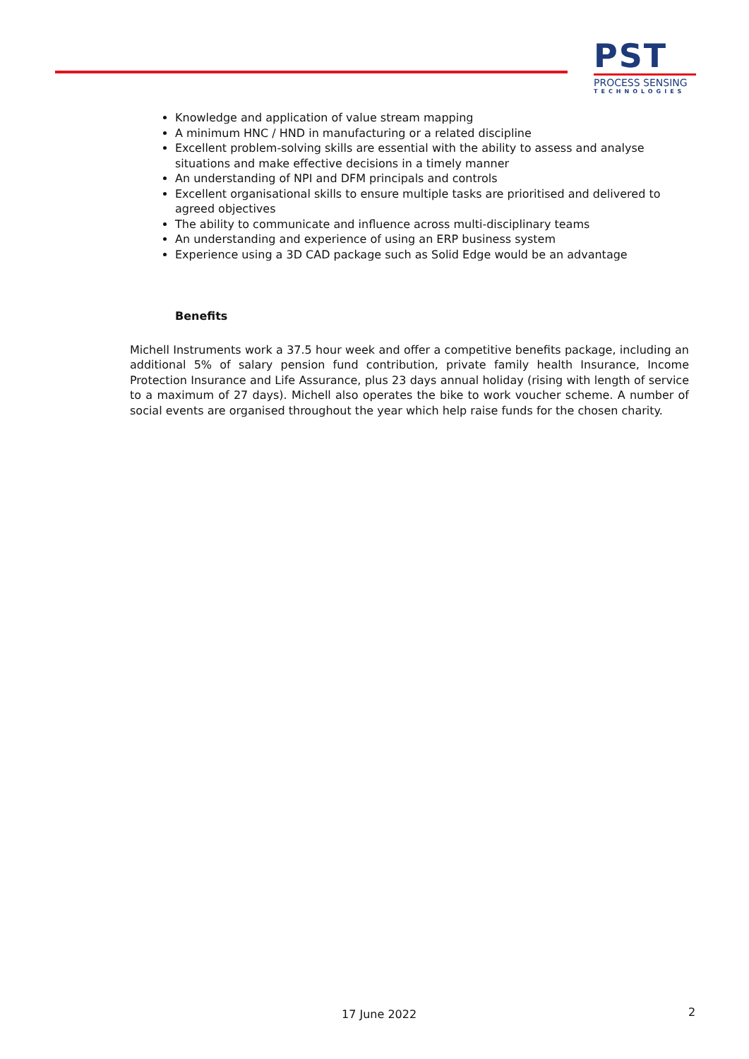PST
PROCESS SENSING
TECHNOLOGIES
Knowledge and application of value stream mapping
A minimum HNC / HND in manufacturing or a related discipline
Excellent problem-solving skills are essential with the ability to assess and analyse situations and make effective decisions in a timely manner
An understanding of NPI and DFM principals and controls
Excellent organisational skills to ensure multiple tasks are prioritised and delivered to agreed objectives
The ability to communicate and influence across multi-disciplinary teams
An understanding and experience of using an ERP business system
Experience using a 3D CAD package such as Solid Edge would be an advantage
Benefits
Michell Instruments work a 37.5 hour week and offer a competitive benefits package, including an additional 5% of salary pension fund contribution, private family health Insurance, Income Protection Insurance and Life Assurance, plus 23 days annual holiday (rising with length of service to a maximum of 27 days). Michell also operates the bike to work voucher scheme. A number of social events are organised throughout the year which help raise funds for the chosen charity.
17 June 2022 2